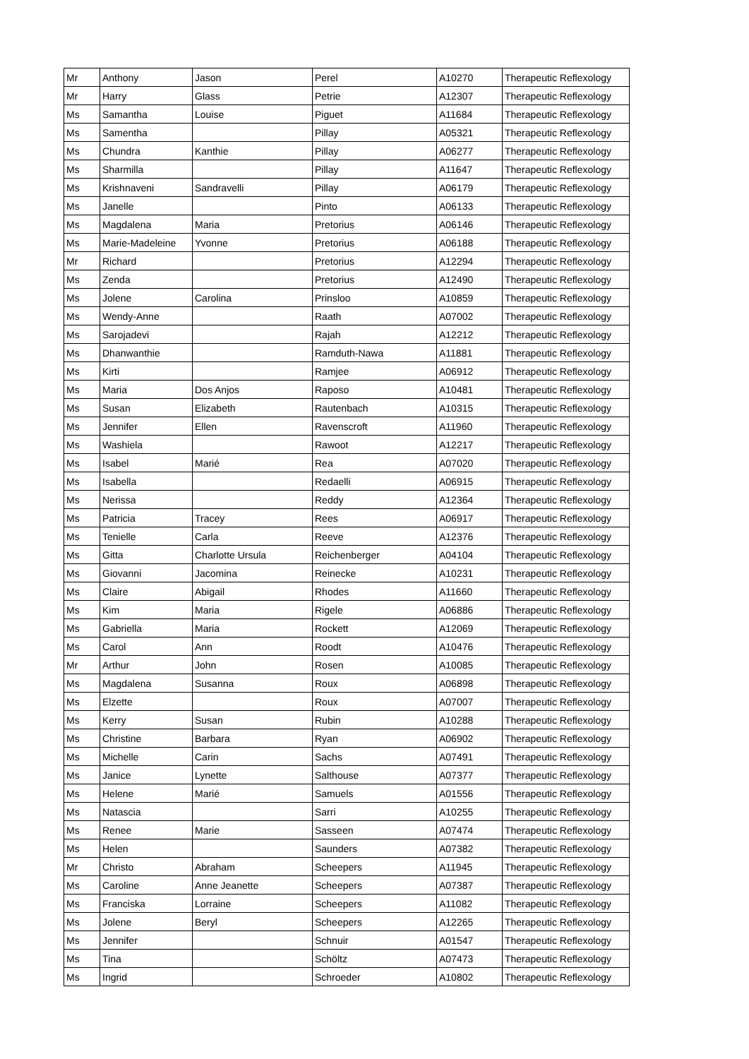| Mr | Anthony | Jason | Perel | A10270 | Therapeutic Reflexology |
| Mr | Harry | Glass | Petrie | A12307 | Therapeutic Reflexology |
| Ms | Samantha | Louise | Piguet | A11684 | Therapeutic Reflexology |
| Ms | Samentha | | Pillay | A05321 | Therapeutic Reflexology |
| Ms | Chundra | Kanthie | Pillay | A06277 | Therapeutic Reflexology |
| Ms | Sharmilla | | Pillay | A11647 | Therapeutic Reflexology |
| Ms | Krishnaveni | Sandravelli | Pillay | A06179 | Therapeutic Reflexology |
| Ms | Janelle | | Pinto | A06133 | Therapeutic Reflexology |
| Ms | Magdalena | Maria | Pretorius | A06146 | Therapeutic Reflexology |
| Ms | Marie-Madeleine | Yvonne | Pretorius | A06188 | Therapeutic Reflexology |
| Mr | Richard | | Pretorius | A12294 | Therapeutic Reflexology |
| Ms | Zenda | | Pretorius | A12490 | Therapeutic Reflexology |
| Ms | Jolene | Carolina | Prinsloo | A10859 | Therapeutic Reflexology |
| Ms | Wendy-Anne | | Raath | A07002 | Therapeutic Reflexology |
| Ms | Sarojadevi | | Rajah | A12212 | Therapeutic Reflexology |
| Ms | Dhanwanthie | | Ramduth-Nawa | A11881 | Therapeutic Reflexology |
| Ms | Kirti | | Ramjee | A06912 | Therapeutic Reflexology |
| Ms | Maria | Dos Anjos | Raposo | A10481 | Therapeutic Reflexology |
| Ms | Susan | Elizabeth | Rautenbach | A10315 | Therapeutic Reflexology |
| Ms | Jennifer | Ellen | Ravenscroft | A11960 | Therapeutic Reflexology |
| Ms | Washiela | | Rawoot | A12217 | Therapeutic Reflexology |
| Ms | Isabel | Marié | Rea | A07020 | Therapeutic Reflexology |
| Ms | Isabella | | Redaelli | A06915 | Therapeutic Reflexology |
| Ms | Nerissa | | Reddy | A12364 | Therapeutic Reflexology |
| Ms | Patricia | Tracey | Rees | A06917 | Therapeutic Reflexology |
| Ms | Tenielle | Carla | Reeve | A12376 | Therapeutic Reflexology |
| Ms | Gitta | Charlotte Ursula | Reichenberger | A04104 | Therapeutic Reflexology |
| Ms | Giovanni | Jacomina | Reinecke | A10231 | Therapeutic Reflexology |
| Ms | Claire | Abigail | Rhodes | A11660 | Therapeutic Reflexology |
| Ms | Kim | Maria | Rigele | A06886 | Therapeutic Reflexology |
| Ms | Gabriella | Maria | Rockett | A12069 | Therapeutic Reflexology |
| Ms | Carol | Ann | Roodt | A10476 | Therapeutic Reflexology |
| Mr | Arthur | John | Rosen | A10085 | Therapeutic Reflexology |
| Ms | Magdalena | Susanna | Roux | A06898 | Therapeutic Reflexology |
| Ms | Elzette | | Roux | A07007 | Therapeutic Reflexology |
| Ms | Kerry | Susan | Rubin | A10288 | Therapeutic Reflexology |
| Ms | Christine | Barbara | Ryan | A06902 | Therapeutic Reflexology |
| Ms | Michelle | Carin | Sachs | A07491 | Therapeutic Reflexology |
| Ms | Janice | Lynette | Salthouse | A07377 | Therapeutic Reflexology |
| Ms | Helene | Marié | Samuels | A01556 | Therapeutic Reflexology |
| Ms | Natascia | | Sarri | A10255 | Therapeutic Reflexology |
| Ms | Renee | Marie | Sasseen | A07474 | Therapeutic Reflexology |
| Ms | Helen | | Saunders | A07382 | Therapeutic Reflexology |
| Mr | Christo | Abraham | Scheepers | A11945 | Therapeutic Reflexology |
| Ms | Caroline | Anne Jeanette | Scheepers | A07387 | Therapeutic Reflexology |
| Ms | Franciska | Lorraine | Scheepers | A11082 | Therapeutic Reflexology |
| Ms | Jolene | Beryl | Scheepers | A12265 | Therapeutic Reflexology |
| Ms | Jennifer | | Schnuir | A01547 | Therapeutic Reflexology |
| Ms | Tina | | Schöltz | A07473 | Therapeutic Reflexology |
| Ms | Ingrid | | Schroeder | A10802 | Therapeutic Reflexology |